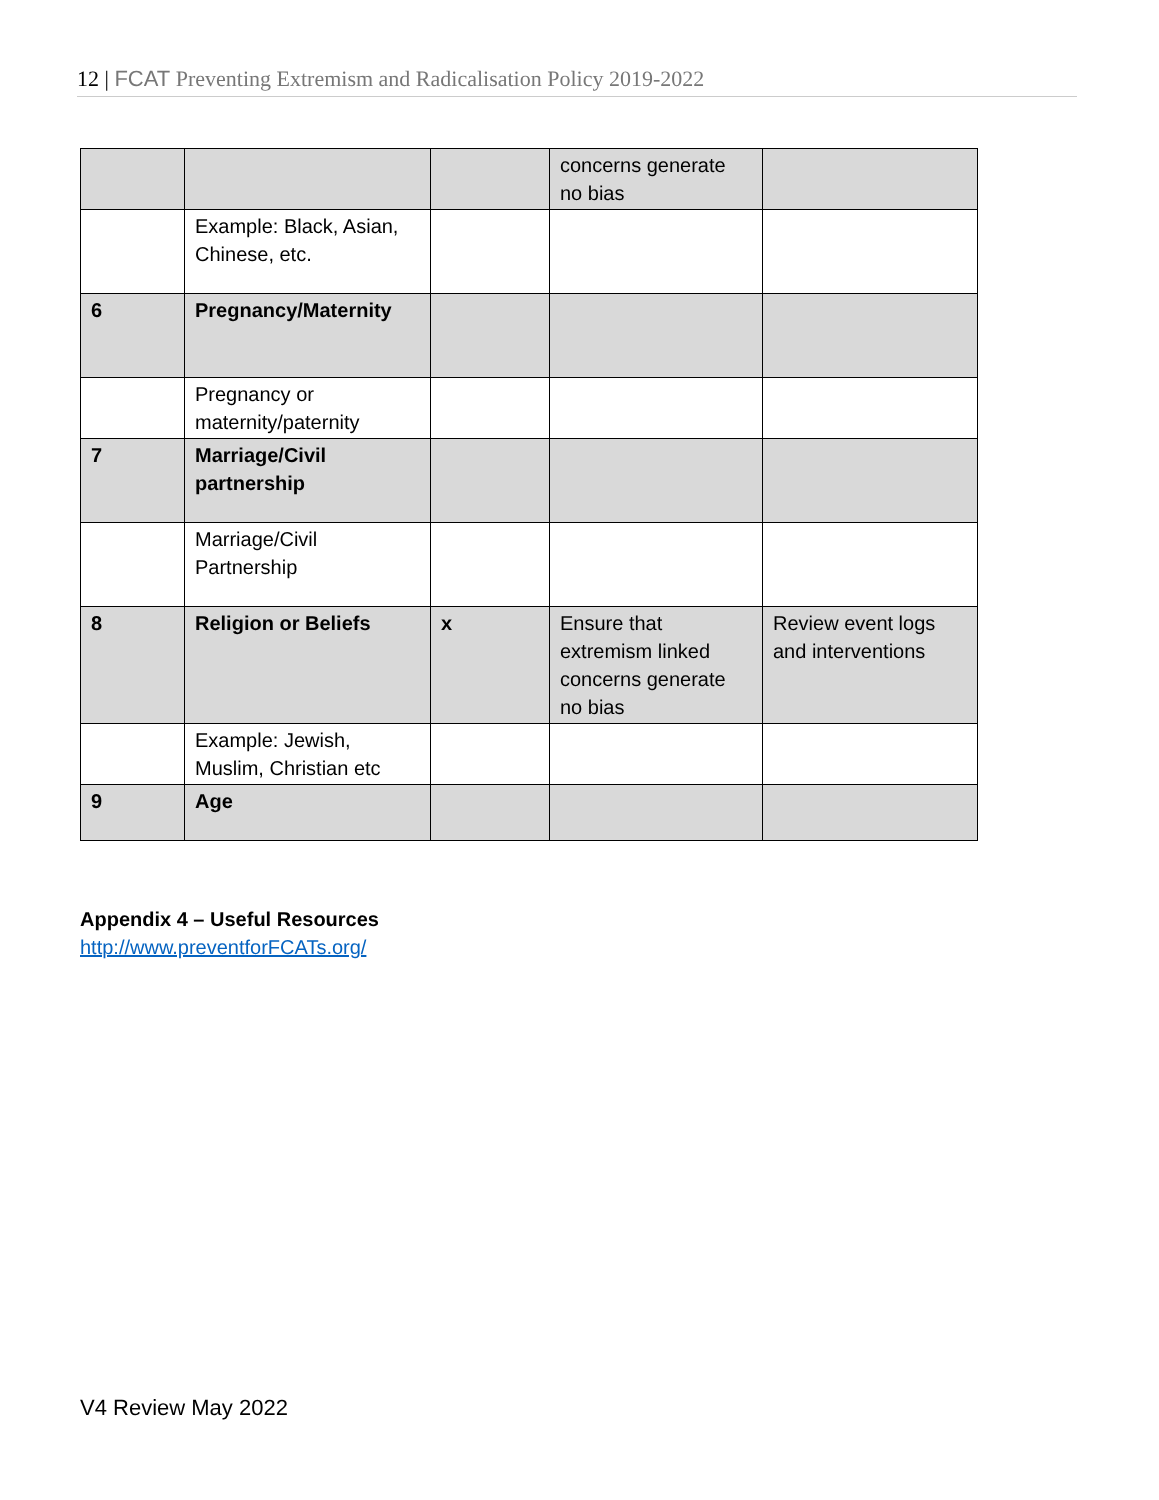12 | FCAT Preventing Extremism and Radicalisation Policy 2019-2022
| | | | concerns generate no bias | |
| | Example: Black, Asian, Chinese, etc. | | | |
| 6 | Pregnancy/Maternity | | | |
| | Pregnancy or maternity/paternity | | | |
| 7 | Marriage/Civil partnership | | | |
| | Marriage/Civil Partnership | | | |
| 8 | Religion or Beliefs | x | Ensure that extremism linked concerns generate no bias | Review event logs and interventions |
| | Example: Jewish, Muslim, Christian etc | | | |
| 9 | Age | | | |
Appendix 4 – Useful Resources
http://www.preventforFCATs.org/
V4 Review May 2022